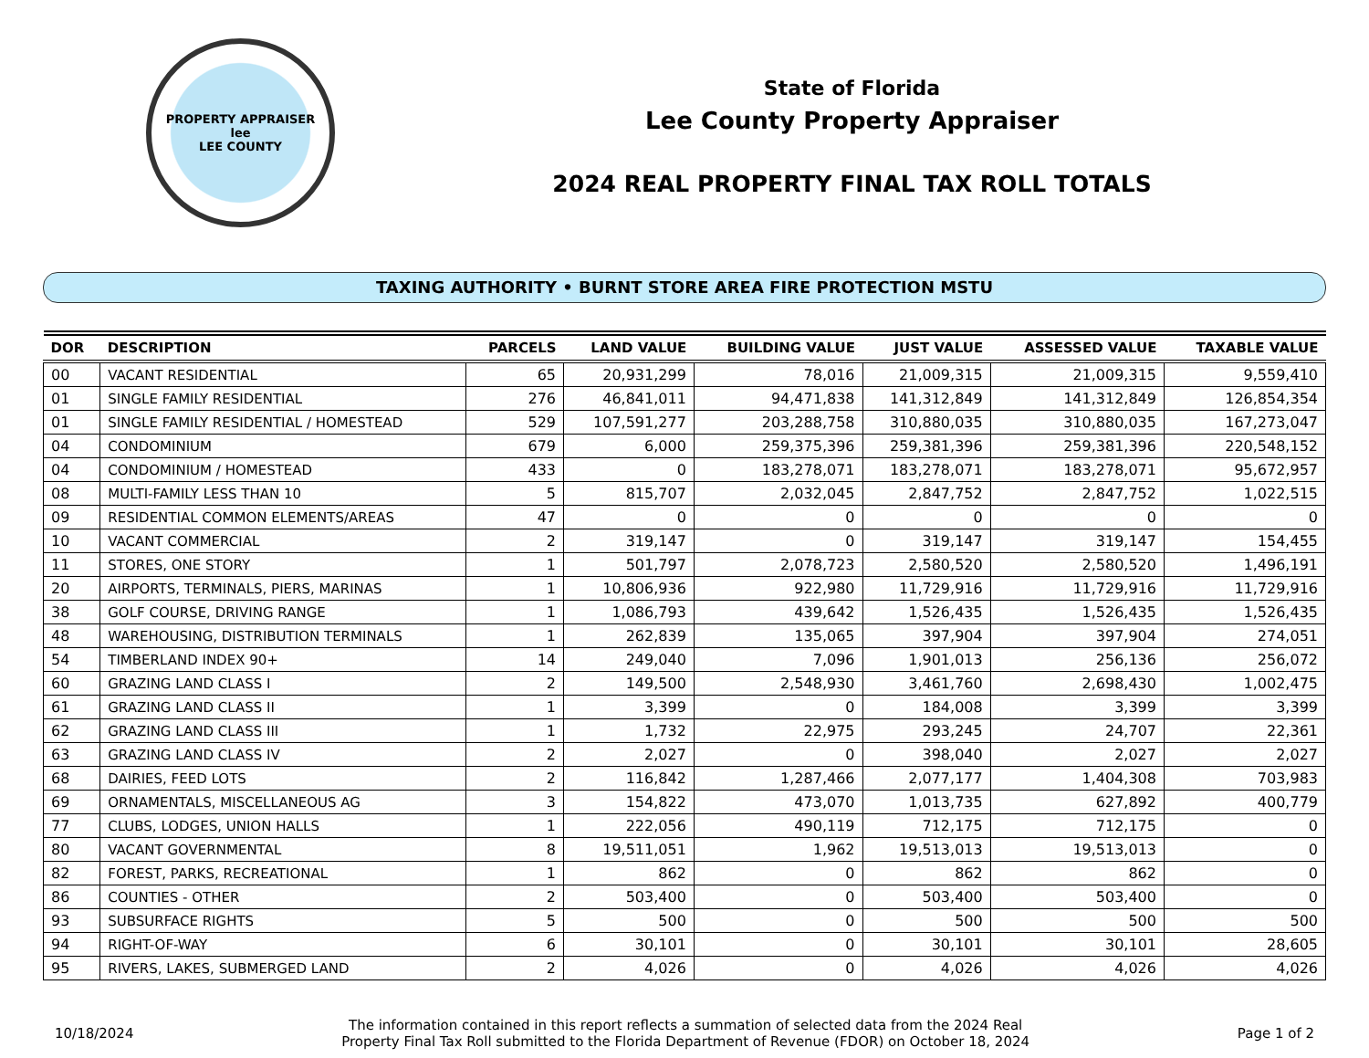PROPERTY APPRAISER
lee
LEE COUNTY
State of Florida
Lee County Property Appraiser
2024 REAL PROPERTY FINAL TAX ROLL TOTALS
TAXING AUTHORITY • BURNT STORE AREA FIRE PROTECTION MSTU
| DOR | DESCRIPTION | PARCELS | LAND VALUE | BUILDING VALUE | JUST VALUE | ASSESSED VALUE | TAXABLE VALUE |
| --- | --- | --- | --- | --- | --- | --- | --- |
| 00 | VACANT RESIDENTIAL | 65 | 20,931,299 | 78,016 | 21,009,315 | 21,009,315 | 9,559,410 |
| 01 | SINGLE FAMILY RESIDENTIAL | 276 | 46,841,011 | 94,471,838 | 141,312,849 | 141,312,849 | 126,854,354 |
| 01 | SINGLE FAMILY RESIDENTIAL / HOMESTEAD | 529 | 107,591,277 | 203,288,758 | 310,880,035 | 310,880,035 | 167,273,047 |
| 04 | CONDOMINIUM | 679 | 6,000 | 259,375,396 | 259,381,396 | 259,381,396 | 220,548,152 |
| 04 | CONDOMINIUM / HOMESTEAD | 433 | 0 | 183,278,071 | 183,278,071 | 183,278,071 | 95,672,957 |
| 08 | MULTI-FAMILY LESS THAN 10 | 5 | 815,707 | 2,032,045 | 2,847,752 | 2,847,752 | 1,022,515 |
| 09 | RESIDENTIAL COMMON ELEMENTS/AREAS | 47 | 0 | 0 | 0 | 0 | 0 |
| 10 | VACANT COMMERCIAL | 2 | 319,147 | 0 | 319,147 | 319,147 | 154,455 |
| 11 | STORES, ONE STORY | 1 | 501,797 | 2,078,723 | 2,580,520 | 2,580,520 | 1,496,191 |
| 20 | AIRPORTS, TERMINALS, PIERS, MARINAS | 1 | 10,806,936 | 922,980 | 11,729,916 | 11,729,916 | 11,729,916 |
| 38 | GOLF COURSE, DRIVING RANGE | 1 | 1,086,793 | 439,642 | 1,526,435 | 1,526,435 | 1,526,435 |
| 48 | WAREHOUSING, DISTRIBUTION TERMINALS | 1 | 262,839 | 135,065 | 397,904 | 397,904 | 274,051 |
| 54 | TIMBERLAND INDEX 90+ | 14 | 249,040 | 7,096 | 1,901,013 | 256,136 | 256,072 |
| 60 | GRAZING LAND CLASS I | 2 | 149,500 | 2,548,930 | 3,461,760 | 2,698,430 | 1,002,475 |
| 61 | GRAZING LAND CLASS II | 1 | 3,399 | 0 | 184,008 | 3,399 | 3,399 |
| 62 | GRAZING LAND CLASS III | 1 | 1,732 | 22,975 | 293,245 | 24,707 | 22,361 |
| 63 | GRAZING LAND CLASS IV | 2 | 2,027 | 0 | 398,040 | 2,027 | 2,027 |
| 68 | DAIRIES, FEED LOTS | 2 | 116,842 | 1,287,466 | 2,077,177 | 1,404,308 | 703,983 |
| 69 | ORNAMENTALS, MISCELLANEOUS AG | 3 | 154,822 | 473,070 | 1,013,735 | 627,892 | 400,779 |
| 77 | CLUBS, LODGES, UNION HALLS | 1 | 222,056 | 490,119 | 712,175 | 712,175 | 0 |
| 80 | VACANT GOVERNMENTAL | 8 | 19,511,051 | 1,962 | 19,513,013 | 19,513,013 | 0 |
| 82 | FOREST, PARKS, RECREATIONAL | 1 | 862 | 0 | 862 | 862 | 0 |
| 86 | COUNTIES - OTHER | 2 | 503,400 | 0 | 503,400 | 503,400 | 0 |
| 93 | SUBSURFACE RIGHTS | 5 | 500 | 0 | 500 | 500 | 500 |
| 94 | RIGHT-OF-WAY | 6 | 30,101 | 0 | 30,101 | 30,101 | 28,605 |
| 95 | RIVERS, LAKES, SUBMERGED LAND | 2 | 4,026 | 0 | 4,026 | 4,026 | 4,026 |
10/18/2024
The information contained in this report reflects a summation of selected data from the 2024 Real
Property Final Tax Roll submitted to the Florida Department of Revenue (FDOR) on October 18, 2024
Page 1 of 2